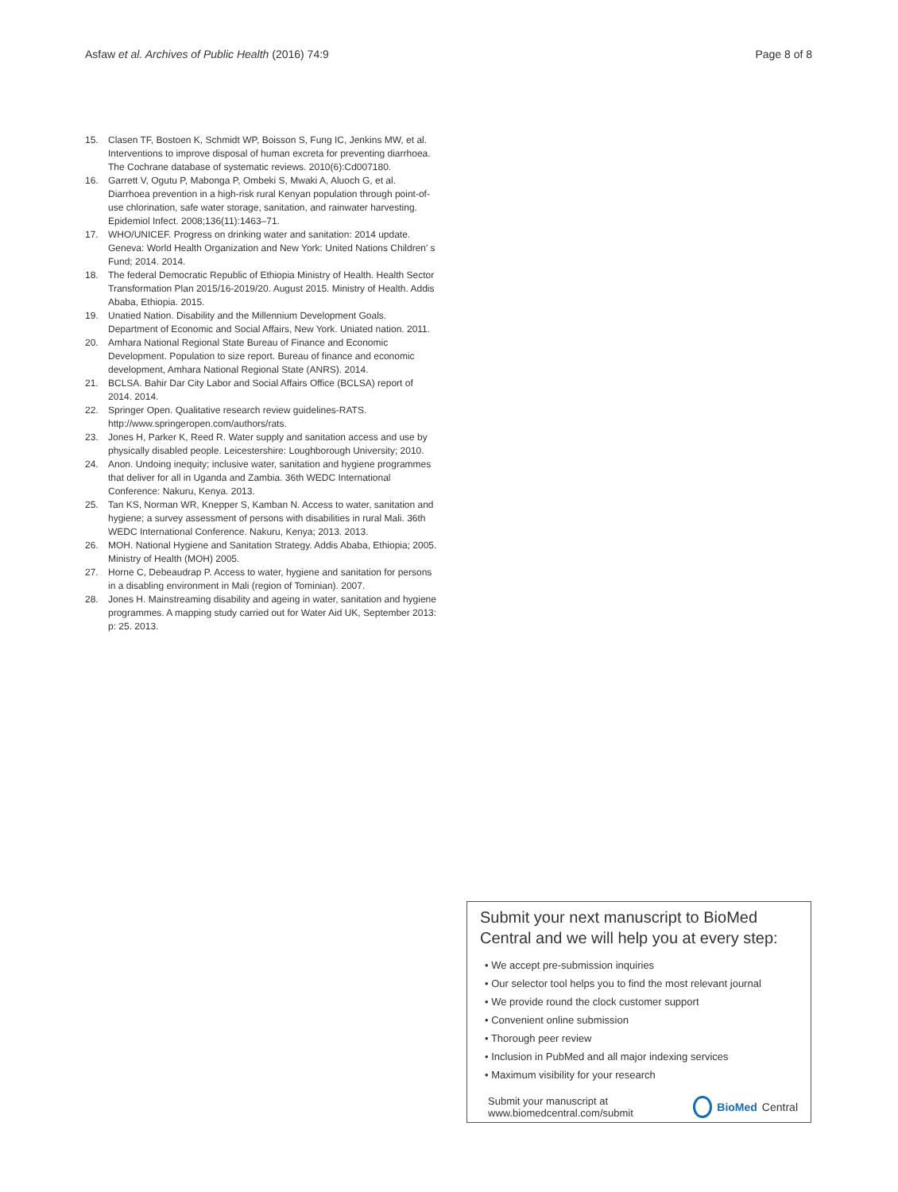Asfaw et al. Archives of Public Health (2016) 74:9 Page 8 of 8
15. Clasen TF, Bostoen K, Schmidt WP, Boisson S, Fung IC, Jenkins MW, et al. Interventions to improve disposal of human excreta for preventing diarrhoea. The Cochrane database of systematic reviews. 2010(6):Cd007180.
16. Garrett V, Ogutu P, Mabonga P, Ombeki S, Mwaki A, Aluoch G, et al. Diarrhoea prevention in a high-risk rural Kenyan population through point-of-use chlorination, safe water storage, sanitation, and rainwater harvesting. Epidemiol Infect. 2008;136(11):1463–71.
17. WHO/UNICEF. Progress on drinking water and sanitation: 2014 update. Geneva: World Health Organization and New York: United Nations Children' s Fund; 2014. 2014.
18. The federal Democratic Republic of Ethiopia Ministry of Health. Health Sector Transformation Plan 2015/16-2019/20. August 2015. Ministry of Health. Addis Ababa, Ethiopia. 2015.
19. Unatied Nation. Disability and the Millennium Development Goals. Department of Economic and Social Affairs, New York. Uniated nation. 2011.
20. Amhara National Regional State Bureau of Finance and Economic Development. Population to size report. Bureau of finance and economic development, Amhara National Regional State (ANRS). 2014.
21. BCLSA. Bahir Dar City Labor and Social Affairs Office (BCLSA) report of 2014. 2014.
22. Springer Open. Qualitative research review guidelines-RATS. http://www.springeropen.com/authors/rats.
23. Jones H, Parker K, Reed R. Water supply and sanitation access and use by physically disabled people. Leicestershire: Loughborough University; 2010.
24. Anon. Undoing inequity; inclusive water, sanitation and hygiene programmes that deliver for all in Uganda and Zambia. 36th WEDC International Conference: Nakuru, Kenya. 2013.
25. Tan KS, Norman WR, Knepper S, Kamban N. Access to water, sanitation and hygiene; a survey assessment of persons with disabilities in rural Mali. 36th WEDC International Conference. Nakuru, Kenya; 2013. 2013.
26. MOH. National Hygiene and Sanitation Strategy. Addis Ababa, Ethiopia; 2005. Ministry of Health (MOH) 2005.
27. Horne C, Debeaudrap P. Access to water, hygiene and sanitation for persons in a disabling environment in Mali (region of Tominian). 2007.
28. Jones H. Mainstreaming disability and ageing in water, sanitation and hygiene programmes. A mapping study carried out for Water Aid UK, September 2013: p: 25. 2013.
Submit your next manuscript to BioMed Central and we will help you at every step:
• We accept pre-submission inquiries
• Our selector tool helps you to find the most relevant journal
• We provide round the clock customer support
• Convenient online submission
• Thorough peer review
• Inclusion in PubMed and all major indexing services
• Maximum visibility for your research
Submit your manuscript at
www.biomedcentral.com/submit BioMed Central